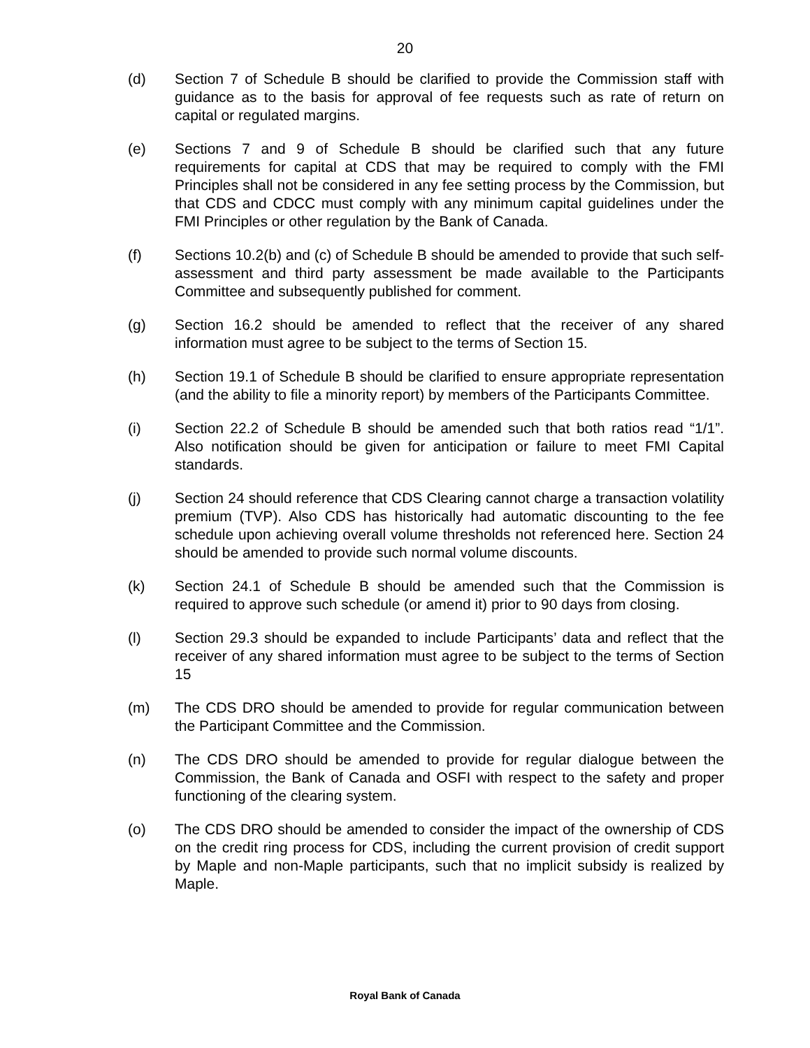20
(d) Section 7 of Schedule B should be clarified to provide the Commission staff with guidance as to the basis for approval of fee requests such as rate of return on capital or regulated margins.
(e) Sections 7 and 9 of Schedule B should be clarified such that any future requirements for capital at CDS that may be required to comply with the FMI Principles shall not be considered in any fee setting process by the Commission, but that CDS and CDCC must comply with any minimum capital guidelines under the FMI Principles or other regulation by the Bank of Canada.
(f) Sections 10.2(b) and (c) of Schedule B should be amended to provide that such self-assessment and third party assessment be made available to the Participants Committee and subsequently published for comment.
(g) Section 16.2 should be amended to reflect that the receiver of any shared information must agree to be subject to the terms of Section 15.
(h) Section 19.1 of Schedule B should be clarified to ensure appropriate representation (and the ability to file a minority report) by members of the Participants Committee.
(i) Section 22.2 of Schedule B should be amended such that both ratios read “1/1”. Also notification should be given for anticipation or failure to meet FMI Capital standards.
(j) Section 24 should reference that CDS Clearing cannot charge a transaction volatility premium (TVP). Also CDS has historically had automatic discounting to the fee schedule upon achieving overall volume thresholds not referenced here. Section 24 should be amended to provide such normal volume discounts.
(k) Section 24.1 of Schedule B should be amended such that the Commission is required to approve such schedule (or amend it) prior to 90 days from closing.
(l) Section 29.3 should be expanded to include Participants’ data and reflect that the receiver of any shared information must agree to be subject to the terms of Section 15
(m) The CDS DRO should be amended to provide for regular communication between the Participant Committee and the Commission.
(n) The CDS DRO should be amended to provide for regular dialogue between the Commission, the Bank of Canada and OSFI with respect to the safety and proper functioning of the clearing system.
(o) The CDS DRO should be amended to consider the impact of the ownership of CDS on the credit ring process for CDS, including the current provision of credit support by Maple and non-Maple participants, such that no implicit subsidy is realized by Maple.
Royal Bank of Canada